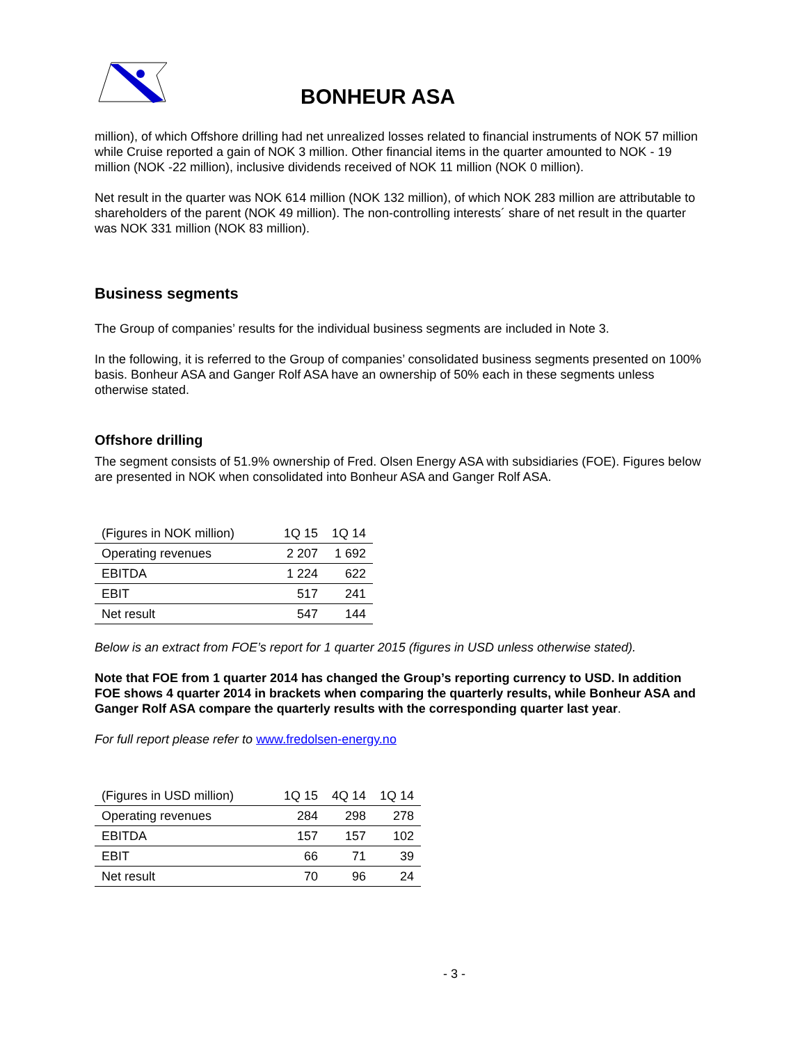BONHEUR ASA
million), of which Offshore drilling had net unrealized losses related to financial instruments of NOK 57 million while Cruise reported a gain of NOK 3 million. Other financial items in the quarter amounted to NOK - 19 million (NOK -22 million), inclusive dividends received of NOK 11 million (NOK 0 million).
Net result in the quarter was NOK 614 million (NOK 132 million), of which NOK 283 million are attributable to shareholders of the parent (NOK 49 million). The non-controlling interests´ share of net result in the quarter was NOK 331 million (NOK 83 million).
Business segments
The Group of companies’ results for the individual business segments are included in Note 3.
In the following, it is referred to the Group of companies’ consolidated business segments presented on 100% basis. Bonheur ASA and Ganger Rolf ASA have an ownership of 50% each in these segments unless otherwise stated.
Offshore drilling
The segment consists of 51.9% ownership of Fred. Olsen Energy ASA with subsidiaries (FOE). Figures below are presented in NOK when consolidated into Bonheur ASA and Ganger Rolf ASA.
| (Figures in NOK million) | 1Q 15 | 1Q 14 |
| Operating revenues | 2 207 | 1 692 |
| EBITDA | 1 224 | 622 |
| EBIT | 517 | 241 |
| Net result | 547 | 144 |
Below is an extract from FOE’s report for 1 quarter 2015 (figures in USD unless otherwise stated).
Note that FOE from 1 quarter 2014 has changed the Group’s reporting currency to USD. In addition FOE shows 4 quarter 2014 in brackets when comparing the quarterly results, while Bonheur ASA and Ganger Rolf ASA compare the quarterly results with the corresponding quarter last year.
For full report please refer to www.fredolsen-energy.no
| (Figures in USD million) | 1Q 15 | 4Q 14 | 1Q 14 |
| Operating revenues | 284 | 298 | 278 |
| EBITDA | 157 | 157 | 102 |
| EBIT | 66 | 71 | 39 |
| Net result | 70 | 96 | 24 |
- 3 -